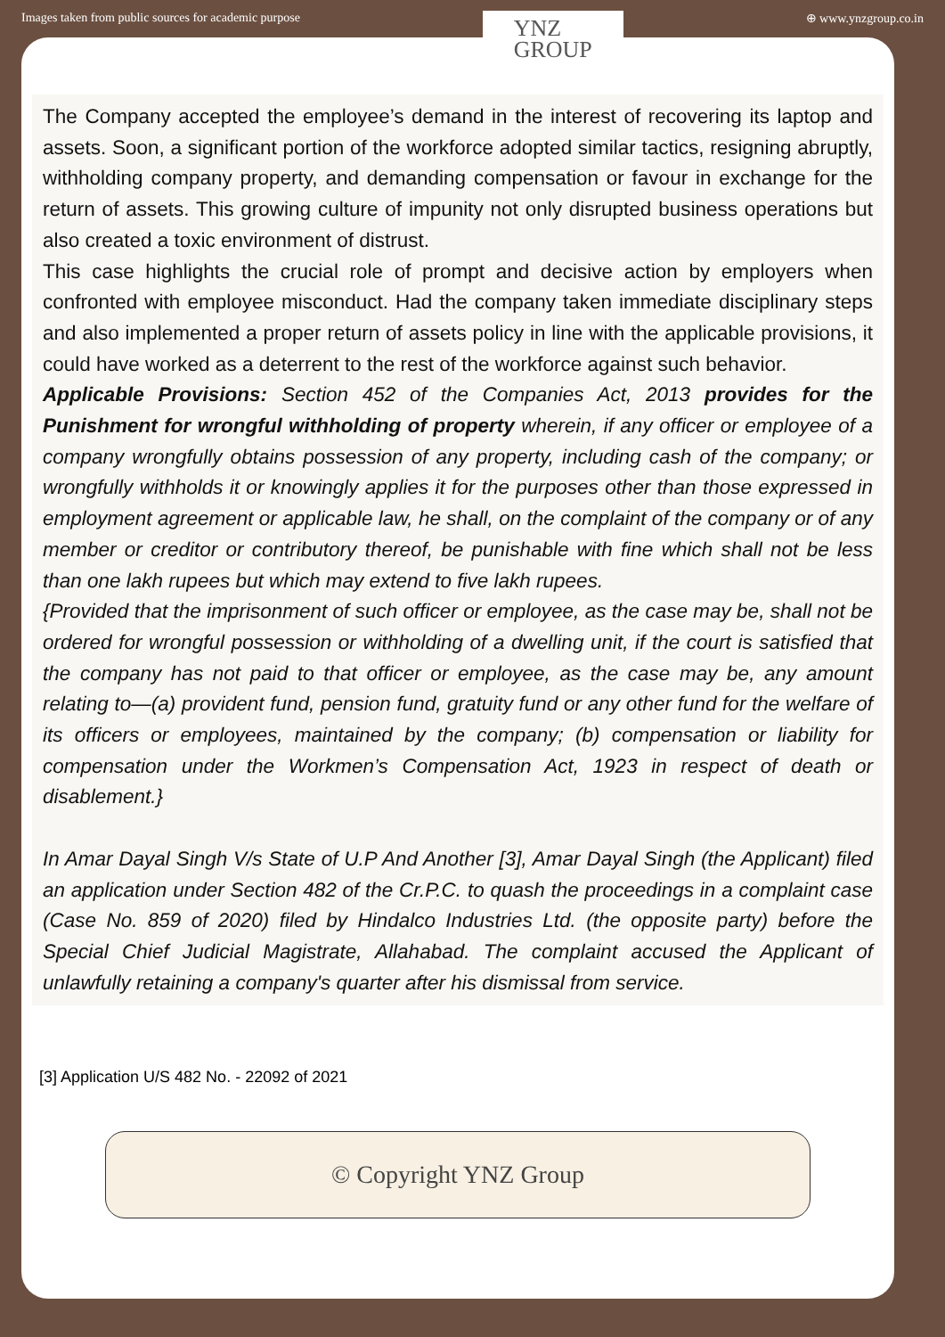Images taken from public sources for academic purpose
YNZ
GROUP
⊕ www.ynzgroup.co.in
The Company accepted the employee’s demand in the interest of recovering its laptop and assets. Soon, a significant portion of the workforce adopted similar tactics, resigning abruptly, withholding company property, and demanding compensation or favour in exchange for the return of assets. This growing culture of impunity not only disrupted business operations but also created a toxic environment of distrust.
This case highlights the crucial role of prompt and decisive action by employers when confronted with employee misconduct. Had the company taken immediate disciplinary steps and also implemented a proper return of assets policy in line with the applicable provisions, it could have worked as a deterrent to the rest of the workforce against such behavior.
Applicable Provisions: Section 452 of the Companies Act, 2013 provides for the Punishment for wrongful withholding of property wherein, if any officer or employee of a company wrongfully obtains possession of any property, including cash of the company; or wrongfully withholds it or knowingly applies it for the purposes other than those expressed in employment agreement or applicable law, he shall, on the complaint of the company or of any member or creditor or contributory thereof, be punishable with fine which shall not be less than one lakh rupees but which may extend to five lakh rupees.
{Provided that the imprisonment of such officer or employee, as the case may be, shall not be ordered for wrongful possession or withholding of a dwelling unit, if the court is satisfied that the company has not paid to that officer or employee, as the case may be, any amount relating to—(a) provident fund, pension fund, gratuity fund or any other fund for the welfare of its officers or employees, maintained by the company; (b) compensation or liability for compensation under the Workmen’s Compensation Act, 1923 in respect of death or disablement.}
In Amar Dayal Singh V/s State of U.P And Another [3], Amar Dayal Singh (the Applicant) filed an application under Section 482 of the Cr.P.C. to quash the proceedings in a complaint case (Case No. 859 of 2020) filed by Hindalco Industries Ltd. (the opposite party) before the Special Chief Judicial Magistrate, Allahabad. The complaint accused the Applicant of unlawfully retaining a company's quarter after his dismissal from service.
[3] Application U/S 482 No. - 22092 of 2021
© Copyright YNZ Group